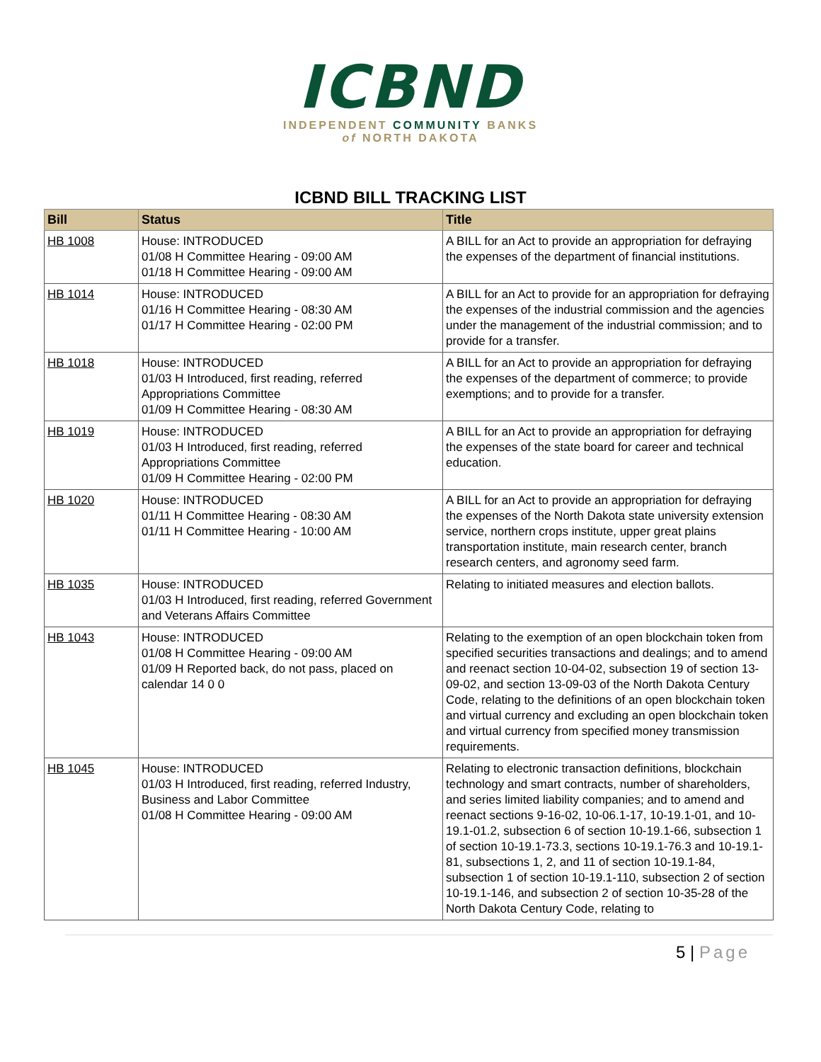ICBND
INDEPENDENT COMMUNITY BANKS
of NORTH DAKOTA
ICBND BILL TRACKING LIST
| Bill | Status | Title |
| --- | --- | --- |
| HB 1008 | House: INTRODUCED 01/08 H Committee Hearing - 09:00 AM 01/18 H Committee Hearing - 09:00 AM | A BILL for an Act to provide an appropriation for defraying the expenses of the department of financial institutions. |
| HB 1014 | House: INTRODUCED 01/16 H Committee Hearing - 08:30 AM 01/17 H Committee Hearing - 02:00 PM | A BILL for an Act to provide for an appropriation for defraying the expenses of the industrial commission and the agencies under the management of the industrial commission; and to provide for a transfer. |
| HB 1018 | House: INTRODUCED 01/03 H Introduced, first reading, referred Appropriations Committee 01/09 H Committee Hearing - 08:30 AM | A BILL for an Act to provide an appropriation for defraying the expenses of the department of commerce; to provide exemptions; and to provide for a transfer. |
| HB 1019 | House: INTRODUCED 01/03 H Introduced, first reading, referred Appropriations Committee 01/09 H Committee Hearing - 02:00 PM | A BILL for an Act to provide an appropriation for defraying the expenses of the state board for career and technical education. |
| HB 1020 | House: INTRODUCED 01/11 H Committee Hearing - 08:30 AM 01/11 H Committee Hearing - 10:00 AM | A BILL for an Act to provide an appropriation for defraying the expenses of the North Dakota state university extension service, northern crops institute, upper great plains transportation institute, main research center, branch research centers, and agronomy seed farm. |
| HB 1035 | House: INTRODUCED 01/03 H Introduced, first reading, referred Government and Veterans Affairs Committee | Relating to initiated measures and election ballots. |
| HB 1043 | House: INTRODUCED 01/08 H Committee Hearing - 09:00 AM 01/09 H Reported back, do not pass, placed on calendar 14 0 0 | Relating to the exemption of an open blockchain token from specified securities transactions and dealings; and to amend and reenact section 10-04-02, subsection 19 of section 13-09-02, and section 13-09-03 of the North Dakota Century Code, relating to the definitions of an open blockchain token and virtual currency and excluding an open blockchain token and virtual currency from specified money transmission requirements. |
| HB 1045 | House: INTRODUCED 01/03 H Introduced, first reading, referred Industry, Business and Labor Committee 01/08 H Committee Hearing - 09:00 AM | Relating to electronic transaction definitions, blockchain technology and smart contracts, number of shareholders, and series limited liability companies; and to amend and reenact sections 9-16-02, 10-06.1-17, 10-19.1-01, and 10-19.1-01.2, subsection 6 of section 10-19.1-66, subsection 1 of section 10-19.1-73.3, sections 10-19.1-76.3 and 10-19.1-81, subsections 1, 2, and 11 of section 10-19.1-84, subsection 1 of section 10-19.1-110, subsection 2 of section 10-19.1-146, and subsection 2 of section 10-35-28 of the North Dakota Century Code, relating to |
5 | Page